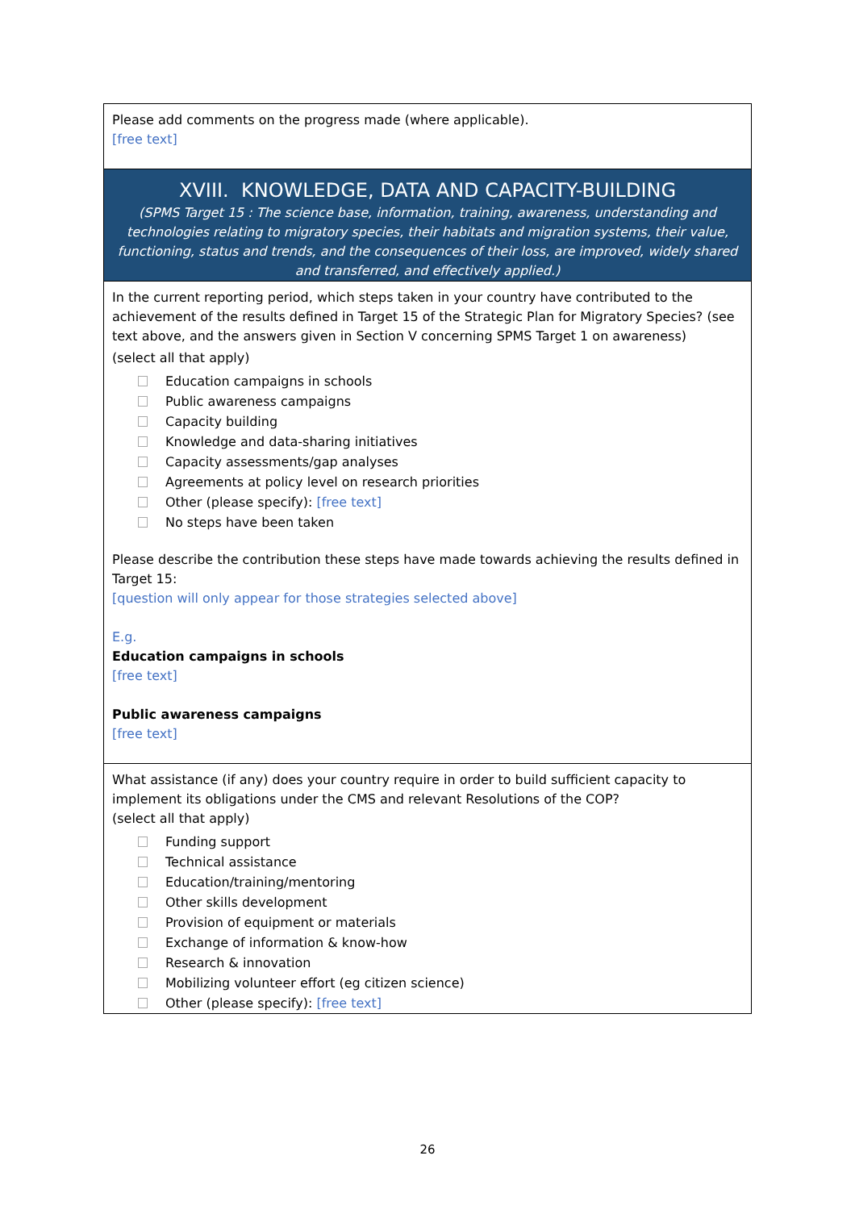Please add comments on the progress made (where applicable).
[free text]
XVIII. KNOWLEDGE, DATA AND CAPACITY-BUILDING
(SPMS Target 15 : The science base, information, training, awareness, understanding and technologies relating to migratory species, their habitats and migration systems, their value, functioning, status and trends, and the consequences of their loss, are improved, widely shared and transferred, and effectively applied.)
In the current reporting period, which steps taken in your country have contributed to the achievement of the results defined in Target 15 of the Strategic Plan for Migratory Species? (see text above, and the answers given in Section V concerning SPMS Target 1 on awareness)
(select all that apply)
Education campaigns in schools
Public awareness campaigns
Capacity building
Knowledge and data-sharing initiatives
Capacity assessments/gap analyses
Agreements at policy level on research priorities
Other (please specify): [free text]
No steps have been taken
Please describe the contribution these steps have made towards achieving the results defined in Target 15:
[question will only appear for those strategies selected above]
E.g.
Education campaigns in schools
[free text]
Public awareness campaigns
[free text]
What assistance (if any) does your country require in order to build sufficient capacity to implement its obligations under the CMS and relevant Resolutions of the COP?
(select all that apply)
Funding support
Technical assistance
Education/training/mentoring
Other skills development
Provision of equipment or materials
Exchange of information & know-how
Research & innovation
Mobilizing volunteer effort (eg citizen science)
Other (please specify): [free text]
26